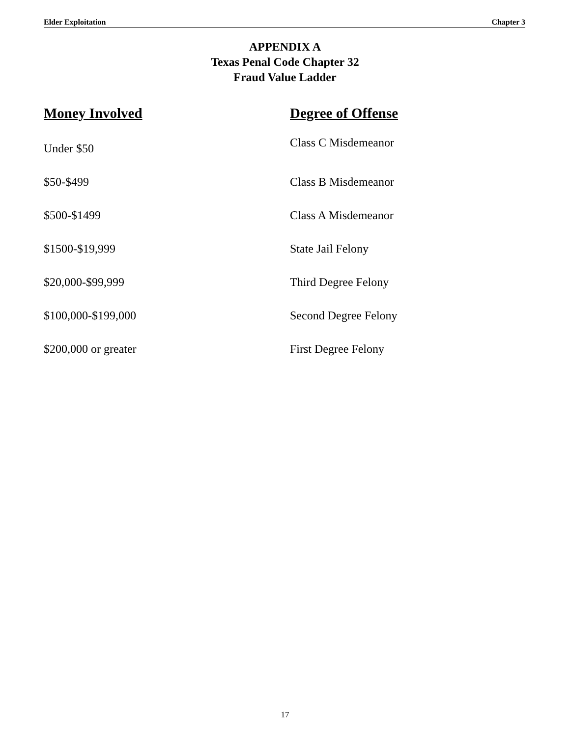Elder Exploitation Chapter 3
APPENDIX A
Texas Penal Code Chapter 32
Fraud Value Ladder
| Money Involved | Degree of Offense |
| --- | --- |
| Under $50 | Class C Misdemeanor |
| $50-$499 | Class B Misdemeanor |
| $500-$1499 | Class A Misdemeanor |
| $1500-$19,999 | State Jail Felony |
| $20,000-$99,999 | Third Degree Felony |
| $100,000-$199,000 | Second Degree Felony |
| $200,000 or greater | First Degree Felony |
17